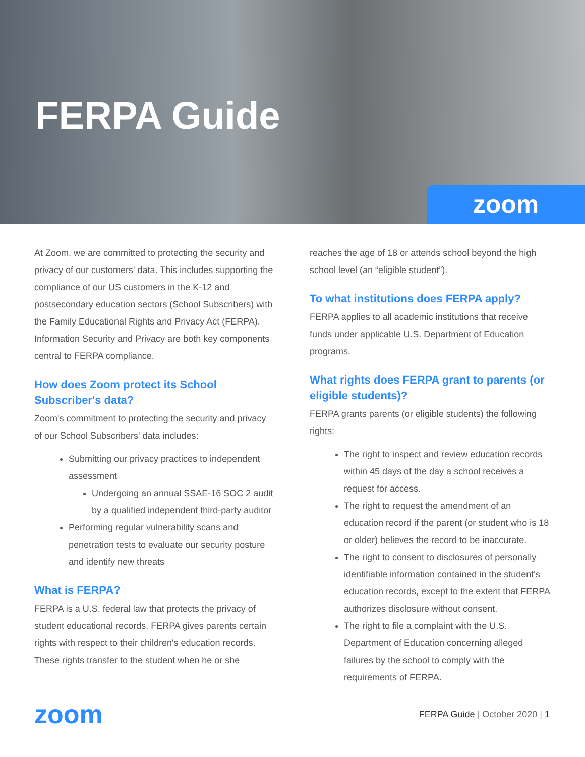FERPA Guide
zoom
At Zoom, we are committed to protecting the security and privacy of our customers' data. This includes supporting the compliance of our US customers in the K-12 and postsecondary education sectors (School Subscribers) with the Family Educational Rights and Privacy Act (FERPA). Information Security and Privacy are both key components central to FERPA compliance.
How does Zoom protect its School Subscriber's data?
Zoom's commitment to protecting the security and privacy of our School Subscribers' data includes:
Submitting our privacy practices to independent assessment
Undergoing an annual SSAE-16 SOC 2 audit by a qualified independent third-party auditor
Performing regular vulnerability scans and penetration tests to evaluate our security posture and identify new threats
What is FERPA?
FERPA is a U.S. federal law that protects the privacy of student educational records. FERPA gives parents certain rights with respect to their children's education records. These rights transfer to the student when he or she
reaches the age of 18 or attends school beyond the high school level (an “eligible student”).
To what institutions does FERPA apply?
FERPA applies to all academic institutions that receive funds under applicable U.S. Department of Education programs.
What rights does FERPA grant to parents (or eligible students)?
FERPA grants parents (or eligible students) the following rights:
The right to inspect and review education records within 45 days of the day a school receives a request for access.
The right to request the amendment of an education record if the parent (or student who is 18 or older) believes the record to be inaccurate.
The right to consent to disclosures of personally identifiable information contained in the student's education records, except to the extent that FERPA authorizes disclosure without consent.
The right to file a complaint with the U.S. Department of Education concerning alleged failures by the school to comply with the requirements of FERPA.
zoom
FERPA Guide | October 2020 | 1